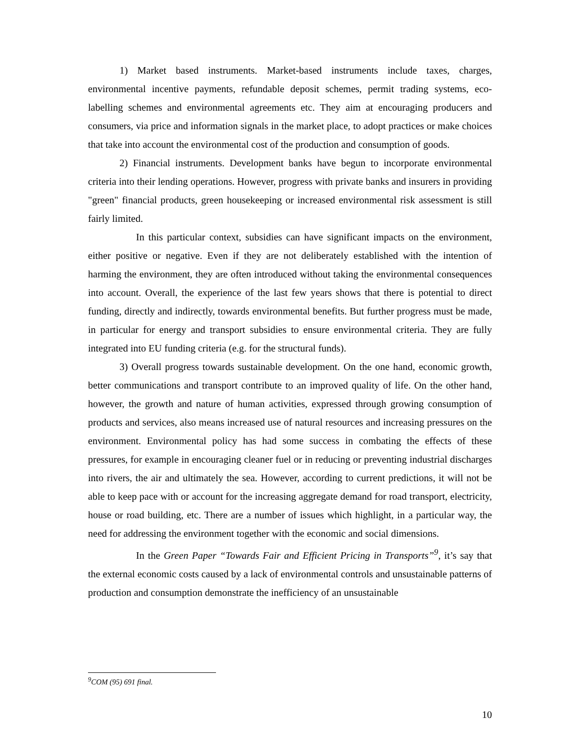1) Market based instruments. Market-based instruments include taxes, charges, environmental incentive payments, refundable deposit schemes, permit trading systems, eco-labelling schemes and environmental agreements etc. They aim at encouraging producers and consumers, via price and information signals in the market place, to adopt practices or make choices that take into account the environmental cost of the production and consumption of goods.
2) Financial instruments. Development banks have begun to incorporate environmental criteria into their lending operations. However, progress with private banks and insurers in providing "green" financial products, green housekeeping or increased environmental risk assessment is still fairly limited.
In this particular context, subsidies can have significant impacts on the environment, either positive or negative. Even if they are not deliberately established with the intention of harming the environment, they are often introduced without taking the environmental consequences into account. Overall, the experience of the last few years shows that there is potential to direct funding, directly and indirectly, towards environmental benefits. But further progress must be made, in particular for energy and transport subsidies to ensure environmental criteria. They are fully integrated into EU funding criteria (e.g. for the structural funds).
3) Overall progress towards sustainable development. On the one hand, economic growth, better communications and transport contribute to an improved quality of life. On the other hand, however, the growth and nature of human activities, expressed through growing consumption of products and services, also means increased use of natural resources and increasing pressures on the environment. Environmental policy has had some success in combating the effects of these pressures, for example in encouraging cleaner fuel or in reducing or preventing industrial discharges into rivers, the air and ultimately the sea. However, according to current predictions, it will not be able to keep pace with or account for the increasing aggregate demand for road transport, electricity, house or road building, etc. There are a number of issues which highlight, in a particular way, the need for addressing the environment together with the economic and social dimensions.
In the Green Paper “Towards Fair and Efficient Pricing in Transports”<sup>9</sup>, it’s say that the external economic costs caused by a lack of environmental controls and unsustainable patterns of production and consumption demonstrate the inefficiency of an unsustainable
<sup>9</sup>COM (95) 691 final.
10